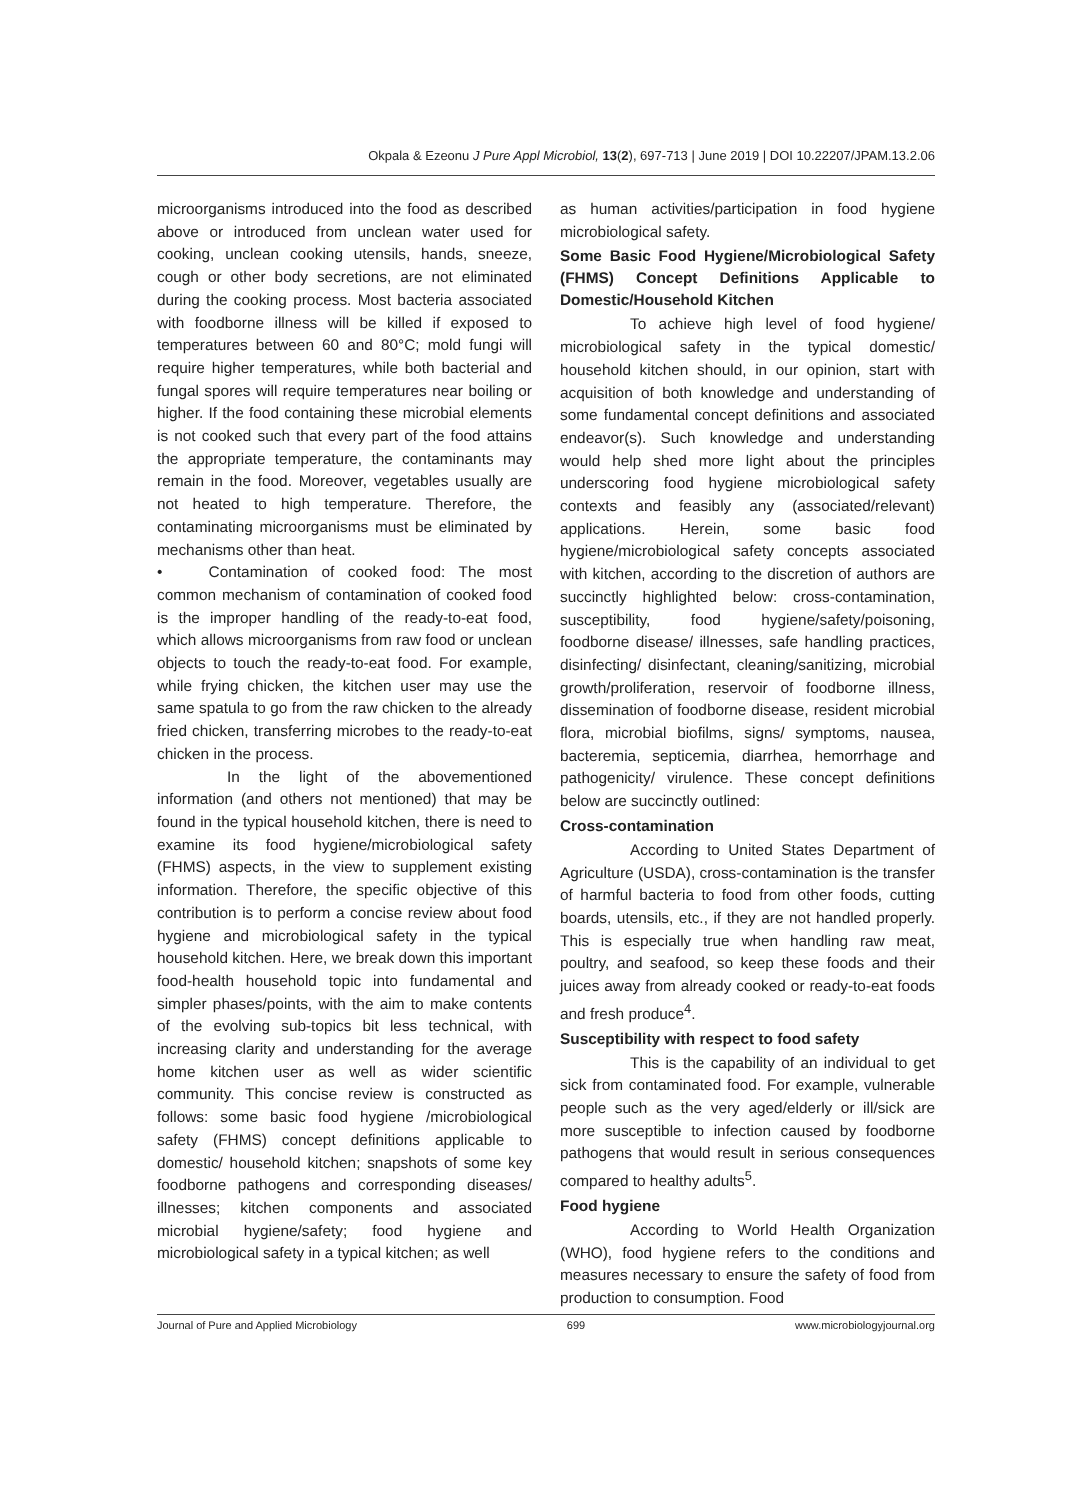Okpala & Ezeonu J Pure Appl Microbiol, 13(2), 697-713 | June 2019 | DOI 10.22207/JPAM.13.2.06
microorganisms introduced into the food as described above or introduced from unclean water used for cooking, unclean cooking utensils, hands, sneeze, cough or other body secretions, are not eliminated during the cooking process. Most bacteria associated with foodborne illness will be killed if exposed to temperatures between 60 and 80°C; mold fungi will require higher temperatures, while both bacterial and fungal spores will require temperatures near boiling or higher. If the food containing these microbial elements is not cooked such that every part of the food attains the appropriate temperature, the contaminants may remain in the food. Moreover, vegetables usually are not heated to high temperature. Therefore, the contaminating microorganisms must be eliminated by mechanisms other than heat.
•   Contamination of cooked food: The most common mechanism of contamination of cooked food is the improper handling of the ready-to-eat food, which allows microorganisms from raw food or unclean objects to touch the ready-to-eat food. For example, while frying chicken, the kitchen user may use the same spatula to go from the raw chicken to the already fried chicken, transferring microbes to the ready-to-eat chicken in the process.
In the light of the abovementioned information (and others not mentioned) that may be found in the typical household kitchen, there is need to examine its food hygiene/microbiological safety (FHMS) aspects, in the view to supplement existing information. Therefore, the specific objective of this contribution is to perform a concise review about food hygiene and microbiological safety in the typical household kitchen. Here, we break down this important food-health household topic into fundamental and simpler phases/points, with the aim to make contents of the evolving sub-topics bit less technical, with increasing clarity and understanding for the average home kitchen user as well as wider scientific community. This concise review is constructed as follows: some basic food hygiene /microbiological safety (FHMS) concept definitions applicable to domestic/ household kitchen; snapshots of some key foodborne pathogens and corresponding diseases/ illnesses; kitchen components and associated microbial hygiene/safety; food hygiene and microbiological safety in a typical kitchen; as well
as human activities/participation in food hygiene microbiological safety.
Some Basic Food Hygiene/Microbiological Safety (FHMS) Concept Definitions Applicable to Domestic/Household Kitchen
To achieve high level of food hygiene/ microbiological safety in the typical domestic/ household kitchen should, in our opinion, start with acquisition of both knowledge and understanding of some fundamental concept definitions and associated endeavor(s). Such knowledge and understanding would help shed more light about the principles underscoring food hygiene microbiological safety contexts and feasibly any (associated/relevant) applications. Herein, some basic food hygiene/microbiological safety concepts associated with kitchen, according to the discretion of authors are succinctly highlighted below: cross-contamination, susceptibility, food hygiene/safety/poisoning, foodborne disease/ illnesses, safe handling practices, disinfecting/ disinfectant, cleaning/sanitizing, microbial growth/proliferation, reservoir of foodborne illness, dissemination of foodborne disease, resident microbial flora, microbial biofilms, signs/ symptoms, nausea, bacteremia, septicemia, diarrhea, hemorrhage and pathogenicity/ virulence. These concept definitions below are succinctly outlined:
Cross-contamination
According to United States Department of Agriculture (USDA), cross-contamination is the transfer of harmful bacteria to food from other foods, cutting boards, utensils, etc., if they are not handled properly. This is especially true when handling raw meat, poultry, and seafood, so keep these foods and their juices away from already cooked or ready-to-eat foods and fresh produce<sup>4</sup>.
Susceptibility with respect to food safety
This is the capability of an individual to get sick from contaminated food. For example, vulnerable people such as the very aged/elderly or ill/sick are more susceptible to infection caused by foodborne pathogens that would result in serious consequences compared to healthy adults<sup>5</sup>.
Food hygiene
According to World Health Organization (WHO), food hygiene refers to the conditions and measures necessary to ensure the safety of food from production to consumption. Food
Journal of Pure and Applied Microbiology 699 www.microbiologyjournal.org